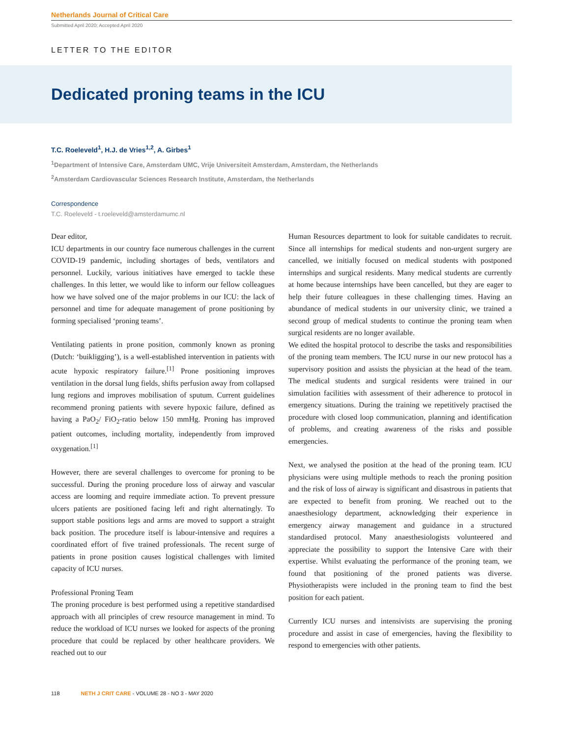Netherlands Journal of Critical Care
Submitted April 2020; Accepted April 2020
LETTER TO THE EDITOR
Dedicated proning teams in the ICU
T.C. Roeleveld<sup>1</sup>, H.J. de Vries<sup>1,2</sup>, A. Girbes<sup>1</sup>
<sup>1</sup> Department of Intensive Care, Amsterdam UMC, Vrije Universiteit Amsterdam, Amsterdam, the Netherlands
<sup>2</sup> Amsterdam Cardiovascular Sciences Research Institute, Amsterdam, the Netherlands
Correspondence
T.C. Roeleveld - t.roeleveld@amsterdamumc.nl
Dear editor,
ICU departments in our country face numerous challenges in the current COVID-19 pandemic, including shortages of beds, ventilators and personnel. Luckily, various initiatives have emerged to tackle these challenges. In this letter, we would like to inform our fellow colleagues how we have solved one of the major problems in our ICU: the lack of personnel and time for adequate management of prone positioning by forming specialised ‘proning teams’.
Ventilating patients in prone position, commonly known as proning (Dutch: ‘buikligging’), is a well-established intervention in patients with acute hypoxic respiratory failure.<sup>[1]</sup> Prone positioning improves ventilation in the dorsal lung fields, shifts perfusion away from collapsed lung regions and improves mobilisation of sputum. Current guidelines recommend proning patients with severe hypoxic failure, defined as having a PaO<sub>2</sub>/ FiO<sub>2</sub>-ratio below 150 mmHg. Proning has improved patient outcomes, including mortality, independently from improved oxygenation.<sup>[1]</sup>
However, there are several challenges to overcome for proning to be successful. During the proning procedure loss of airway and vascular access are looming and require immediate action. To prevent pressure ulcers patients are positioned facing left and right alternatingly. To support stable positions legs and arms are moved to support a straight back position. The procedure itself is labour-intensive and requires a coordinated effort of five trained professionals. The recent surge of patients in prone position causes logistical challenges with limited capacity of ICU nurses.
Professional Proning Team
The proning procedure is best performed using a repetitive standardised approach with all principles of crew resource management in mind. To reduce the workload of ICU nurses we looked for aspects of the proning procedure that could be replaced by other healthcare providers. We reached out to our
Human Resources department to look for suitable candidates to recruit. Since all internships for medical students and non-urgent surgery are cancelled, we initially focused on medical students with postponed internships and surgical residents. Many medical students are currently at home because internships have been cancelled, but they are eager to help their future colleagues in these challenging times. Having an abundance of medical students in our university clinic, we trained a second group of medical students to continue the proning team when surgical residents are no longer available.
We edited the hospital protocol to describe the tasks and responsibilities of the proning team members. The ICU nurse in our new protocol has a supervisory position and assists the physician at the head of the team. The medical students and surgical residents were trained in our simulation facilities with assessment of their adherence to protocol in emergency situations. During the training we repetitively practised the procedure with closed loop communication, planning and identification of problems, and creating awareness of the risks and possible emergencies.
Next, we analysed the position at the head of the proning team. ICU physicians were using multiple methods to reach the proning position and the risk of loss of airway is significant and disastrous in patients that are expected to benefit from proning. We reached out to the anaesthesiology department, acknowledging their experience in emergency airway management and guidance in a structured standardised protocol. Many anaesthesiologists volunteered and appreciate the possibility to support the Intensive Care with their expertise. Whilst evaluating the performance of the proning team, we found that positioning of the proned patients was diverse. Physiotherapists were included in the proning team to find the best position for each patient.
Currently ICU nurses and intensivists are supervising the proning procedure and assist in case of emergencies, having the flexibility to respond to emergencies with other patients.
118 NETH J CRIT CARE - VOLUME 28 - NO 3 - MAY 2020